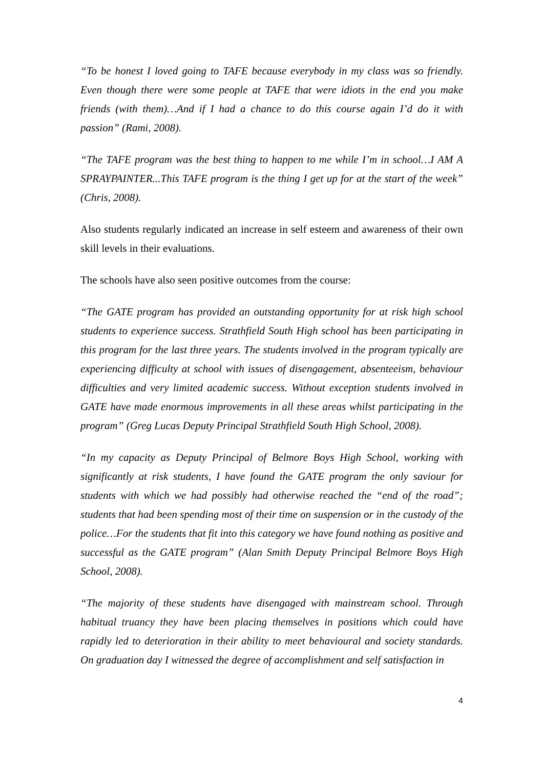“To be honest I loved going to TAFE because everybody in my class was so friendly. Even though there were some people at TAFE that were idiots in the end you make friends (with them)…And if I had a chance to do this course again I’d do it with passion” (Rami, 2008).
“The TAFE program was the best thing to happen to me while I’m in school…I AM A SPRAYPAINTER...This TAFE program is the thing I get up for at the start of the week” (Chris, 2008).
Also students regularly indicated an increase in self esteem and awareness of their own skill levels in their evaluations.
The schools have also seen positive outcomes from the course:
“The GATE program has provided an outstanding opportunity for at risk high school students to experience success. Strathfield South High school has been participating in this program for the last three years. The students involved in the program typically are experiencing difficulty at school with issues of disengagement, absenteeism, behaviour difficulties and very limited academic success. Without exception students involved in GATE have made enormous improvements in all these areas whilst participating in the program” (Greg Lucas Deputy Principal Strathfield South High School, 2008).
“In my capacity as Deputy Principal of Belmore Boys High School, working with significantly at risk students, I have found the GATE program the only saviour for students with which we had possibly had otherwise reached the “end of the road”; students that had been spending most of their time on suspension or in the custody of the police…For the students that fit into this category we have found nothing as positive and successful as the GATE program” (Alan Smith Deputy Principal Belmore Boys High School, 2008).
“The majority of these students have disengaged with mainstream school. Through habitual truancy they have been placing themselves in positions which could have rapidly led to deterioration in their ability to meet behavioural and society standards. On graduation day I witnessed the degree of accomplishment and self satisfaction in
4